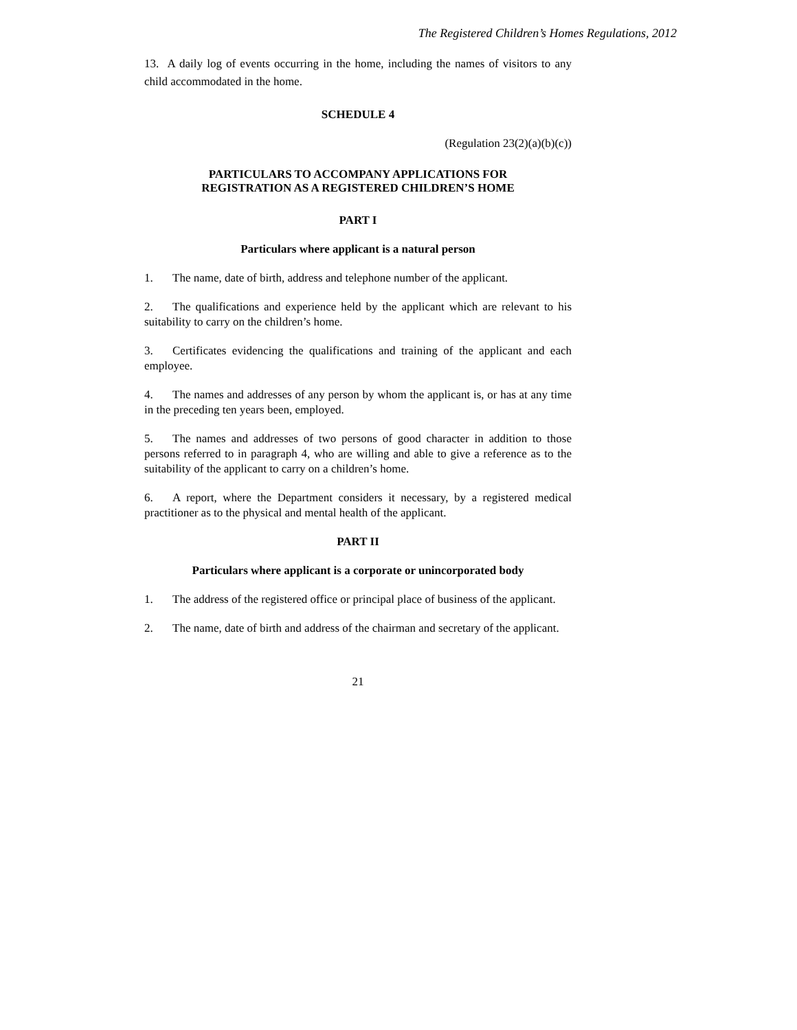The Registered Children’s Homes Regulations, 2012
13. A daily log of events occurring in the home, including the names of visitors to any child accommodated in the home.
SCHEDULE 4
(Regulation 23(2)(a)(b)(c))
PARTICULARS TO ACCOMPANY APPLICATIONS FOR
REGISTRATION AS A REGISTERED CHILDREN’S HOME
PART I
Particulars where applicant is a natural person
1. The name, date of birth, address and telephone number of the applicant.
2. The qualifications and experience held by the applicant which are relevant to his suitability to carry on the children’s home.
3. Certificates evidencing the qualifications and training of the applicant and each employee.
4. The names and addresses of any person by whom the applicant is, or has at any time in the preceding ten years been, employed.
5. The names and addresses of two persons of good character in addition to those persons referred to in paragraph 4, who are willing and able to give a reference as to the suitability of the applicant to carry on a children’s home.
6. A report, where the Department considers it necessary, by a registered medical practitioner as to the physical and mental health of the applicant.
PART II
Particulars where applicant is a corporate or unincorporated body
1. The address of the registered office or principal place of business of the applicant.
2. The name, date of birth and address of the chairman and secretary of the applicant.
21